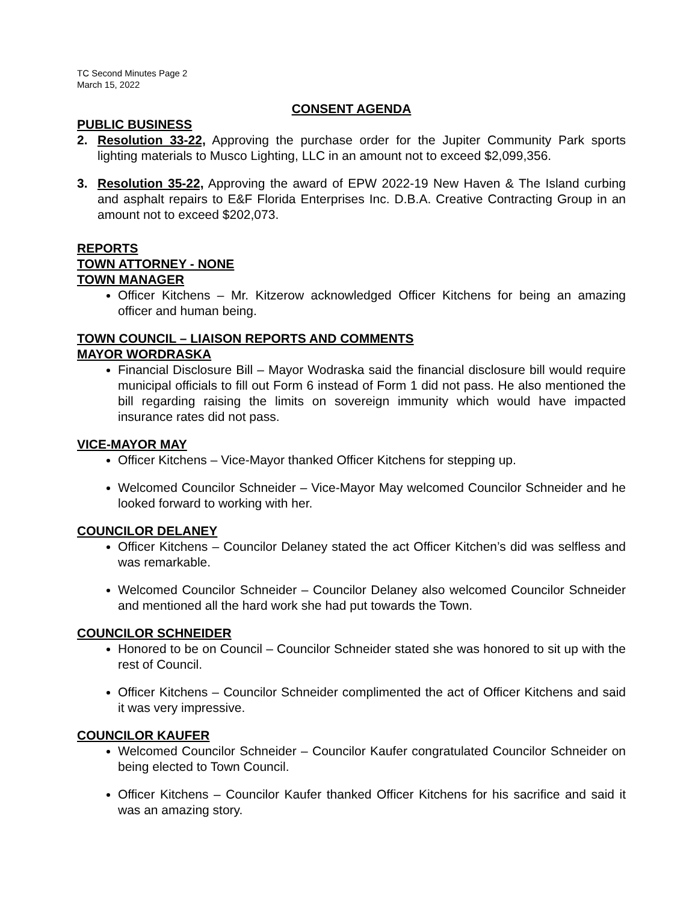TC Second Minutes Page 2
March 15, 2022
CONSENT AGENDA
PUBLIC BUSINESS
2. Resolution 33-22, Approving the purchase order for the Jupiter Community Park sports lighting materials to Musco Lighting, LLC in an amount not to exceed $2,099,356.
3. Resolution 35-22, Approving the award of EPW 2022-19 New Haven & The Island curbing and asphalt repairs to E&F Florida Enterprises Inc. D.B.A. Creative Contracting Group in an amount not to exceed $202,073.
REPORTS
TOWN ATTORNEY - NONE
TOWN MANAGER
Officer Kitchens – Mr. Kitzerow acknowledged Officer Kitchens for being an amazing officer and human being.
TOWN COUNCIL – LIAISON REPORTS AND COMMENTS
MAYOR WORDRASKA
Financial Disclosure Bill – Mayor Wodraska said the financial disclosure bill would require municipal officials to fill out Form 6 instead of Form 1 did not pass. He also mentioned the bill regarding raising the limits on sovereign immunity which would have impacted insurance rates did not pass.
VICE-MAYOR MAY
Officer Kitchens – Vice-Mayor thanked Officer Kitchens for stepping up.
Welcomed Councilor Schneider – Vice-Mayor May welcomed Councilor Schneider and he looked forward to working with her.
COUNCILOR DELANEY
Officer Kitchens – Councilor Delaney stated the act Officer Kitchen’s did was selfless and was remarkable.
Welcomed Councilor Schneider – Councilor Delaney also welcomed Councilor Schneider and mentioned all the hard work she had put towards the Town.
COUNCILOR SCHNEIDER
Honored to be on Council – Councilor Schneider stated she was honored to sit up with the rest of Council.
Officer Kitchens – Councilor Schneider complimented the act of Officer Kitchens and said it was very impressive.
COUNCILOR KAUFER
Welcomed Councilor Schneider – Councilor Kaufer congratulated Councilor Schneider on being elected to Town Council.
Officer Kitchens – Councilor Kaufer thanked Officer Kitchens for his sacrifice and said it was an amazing story.